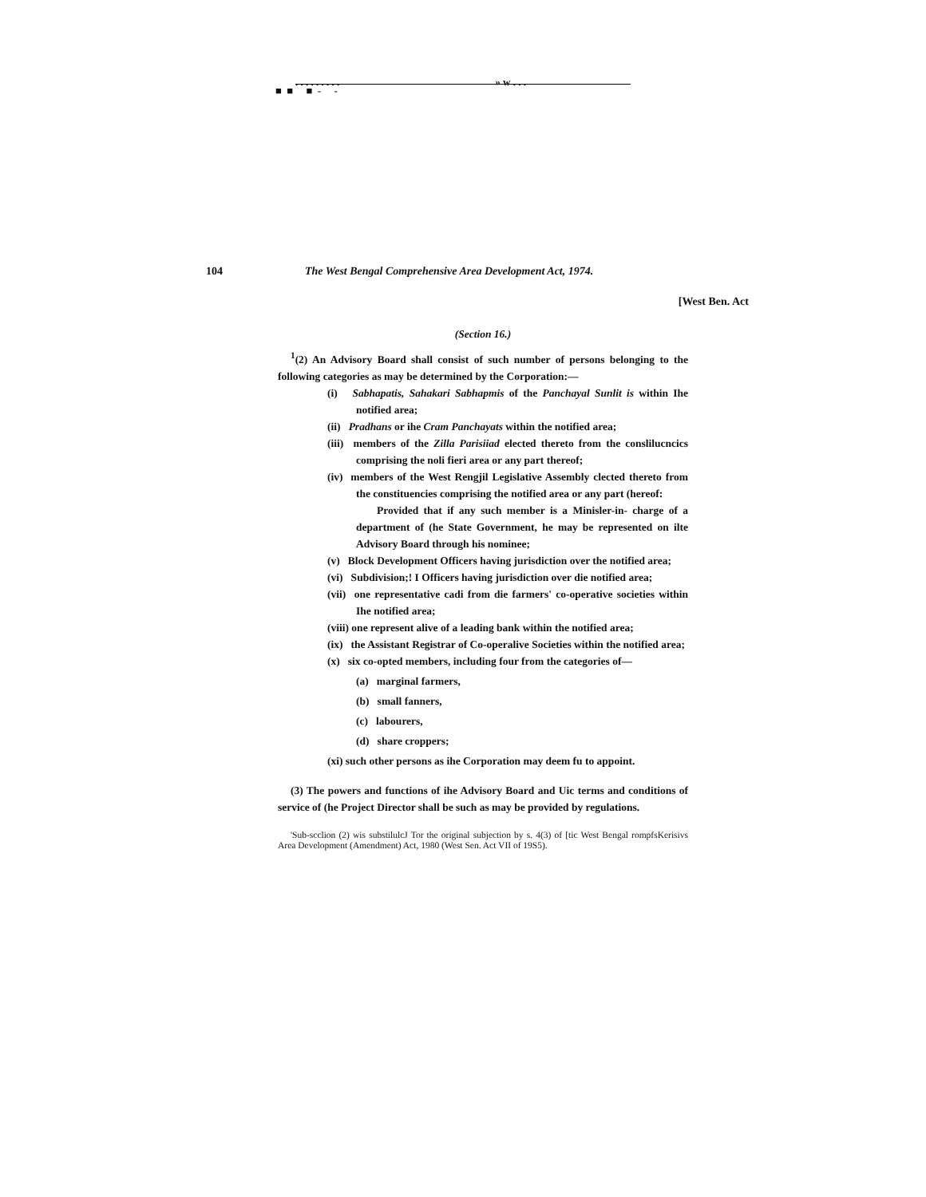. . . . . . . . . » w . . .
■ ■ ■ - -
104 The West Bengal Comprehensive Area Development Act, 1974.
[West Ben. Act
(Section 16.)
<sup>1</sup> (2) An Advisory Board shall consist of such number of persons belonging to the following categories as may be determined by the Corporation:—
(i) Sabhapatis, Sahakari Sabhapmis of the Panchayal Sunlit is within Ihe notified area;
(ii) Pradhans or ihe Cram Panchayats within the notified area;
(iii) members of the Zilla Parisiiad elected thereto from the conslilucncics comprising the noli fieri area or any part thereof;
(iv) members of the West Rengjil Legislative Assembly clected thereto from the constituencies comprising the notified area or any part (hereof:
Provided that if any such member is a Minisler-in- charge of a department of (he State Government, he may be represented on ilte Advisory Board through his nominee;
(v) Block Development Officers having jurisdiction over the notified area;
(vi) Subdivision;! I Officers having jurisdiction over die notified area;
(vii) one representative cadi from die farmers' co-operative societies within Ihe notified area;
(viii) one represent alive of a leading bank within the notified area;
(ix) the Assistant Registrar of Co-operalive Societies within the notified area;
(x) six co-opted members, including four from the categories of—
(a) marginal farmers,
(b) small fanners,
(c) labourers,
(d) share croppers;
(xi) such other persons as ihe Corporation may deem fu to appoint.
(3) The powers and functions of ihe Advisory Board and Uic terms and conditions of service of (he Project Director shall be such as may be provided by regulations.
'Sub-scclion (2) wis substilulcJ Tor the original subjection by s. 4(3) of [tic West Bengal rompfsKerisivs Area Development (Amendment) Act, 1980 (West Sen. Act VII of 19S5).